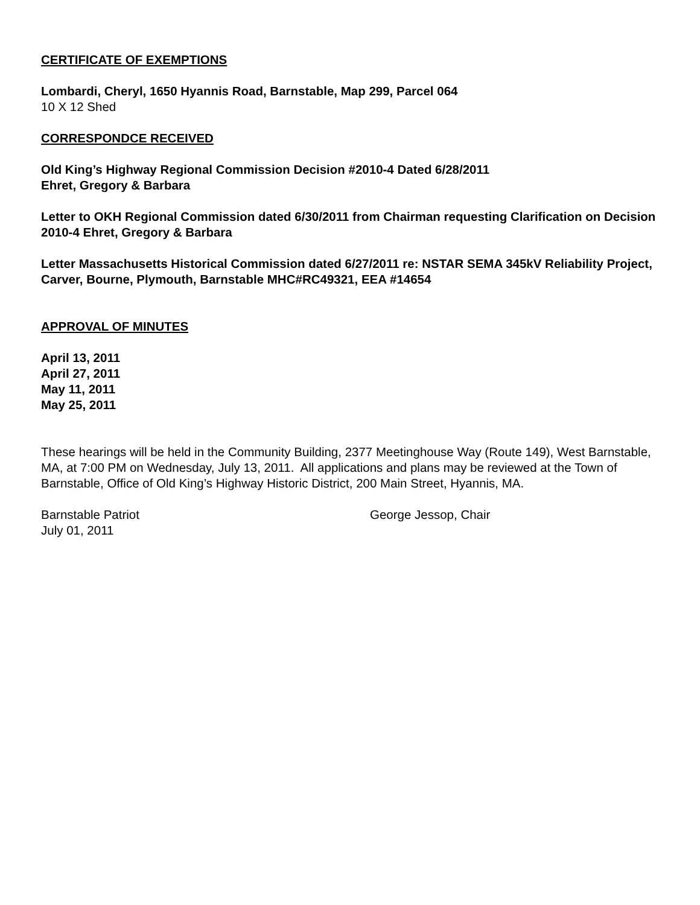CERTIFICATE OF EXEMPTIONS
Lombardi, Cheryl, 1650 Hyannis Road, Barnstable, Map 299, Parcel 064
10 X 12 Shed
CORRESPONDCE RECEIVED
Old King’s Highway Regional Commission Decision #2010-4 Dated 6/28/2011
Ehret, Gregory & Barbara
Letter to OKH Regional Commission dated 6/30/2011 from Chairman requesting Clarification on Decision 2010-4 Ehret, Gregory & Barbara
Letter Massachusetts Historical Commission dated 6/27/2011 re: NSTAR SEMA 345kV Reliability Project, Carver, Bourne, Plymouth, Barnstable MHC#RC49321, EEA #14654
APPROVAL OF MINUTES
April 13, 2011
April 27, 2011
May 11, 2011
May 25, 2011
These hearings will be held in the Community Building, 2377 Meetinghouse Way (Route 149), West Barnstable, MA, at 7:00 PM on Wednesday, July 13, 2011. All applications and plans may be reviewed at the Town of Barnstable, Office of Old King’s Highway Historic District, 200 Main Street, Hyannis, MA.
Barnstable Patriot
July 01, 2011
George Jessop, Chair